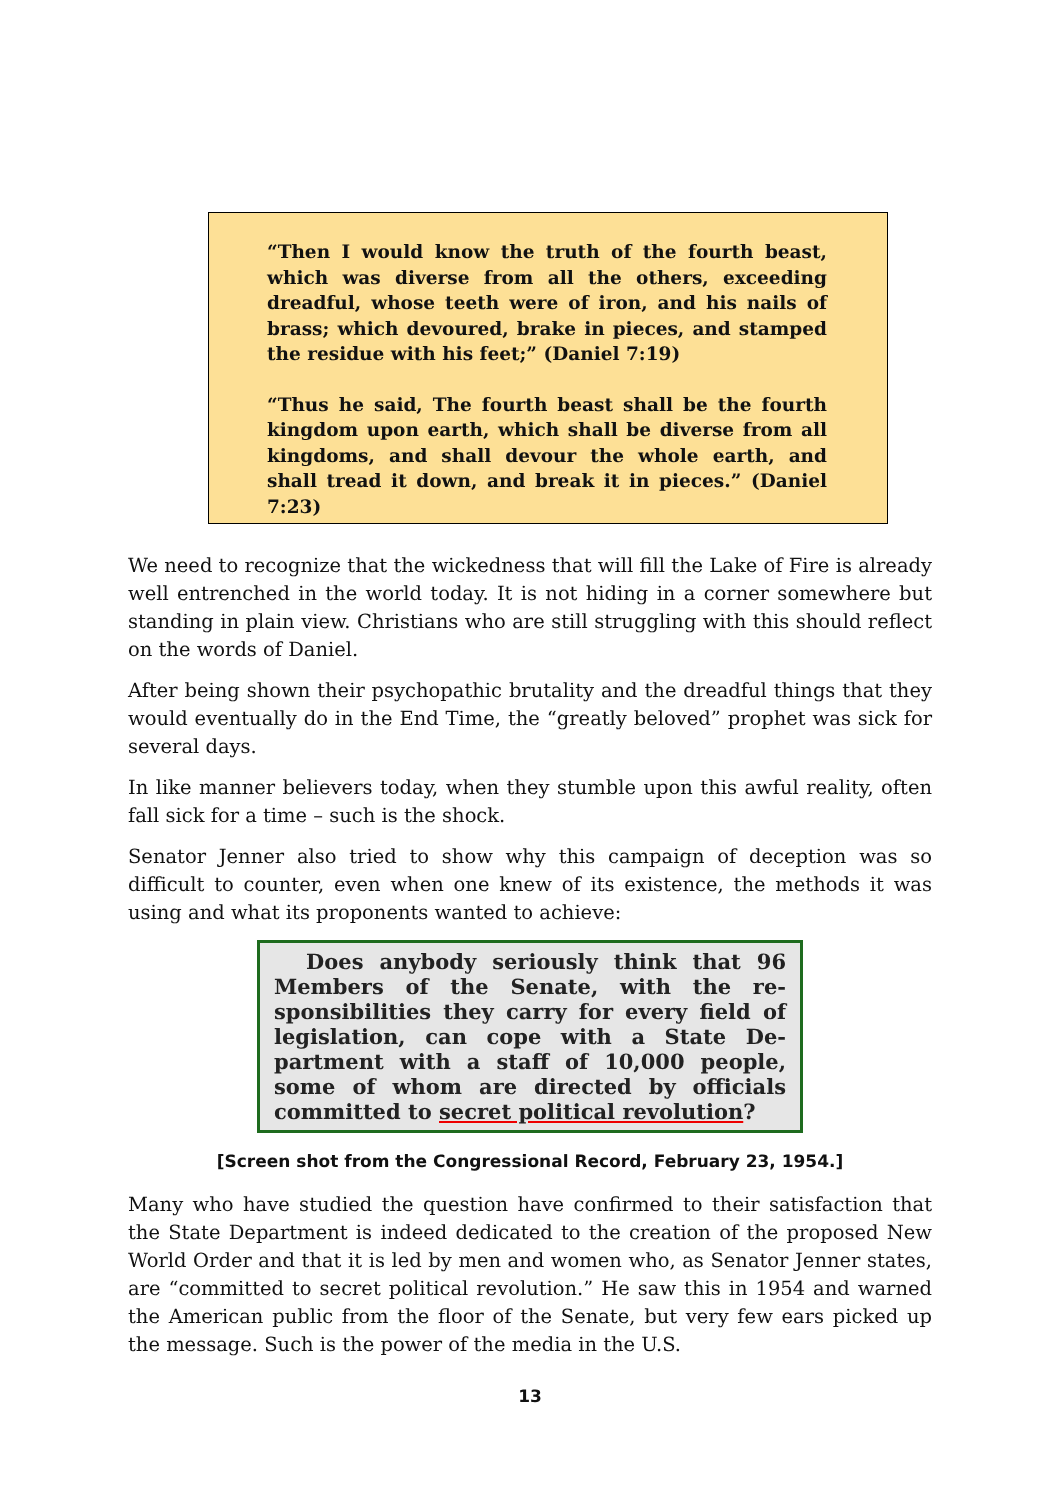“Then I would know the truth of the fourth beast, which was diverse from all the others, exceeding dreadful, whose teeth were of iron, and his nails of brass; which devoured, brake in pieces, and stamped the residue with his feet;” (Daniel 7:19)
“Thus he said, The fourth beast shall be the fourth kingdom upon earth, which shall be diverse from all kingdoms, and shall devour the whole earth, and shall tread it down, and break it in pieces.” (Daniel 7:23)
We need to recognize that the wickedness that will fill the Lake of Fire is already well entrenched in the world today. It is not hiding in a corner somewhere but standing in plain view. Christians who are still struggling with this should reflect on the words of Daniel.
After being shown their psychopathic brutality and the dreadful things that they would eventually do in the End Time, the “greatly beloved” prophet was sick for several days.
In like manner believers today, when they stumble upon this awful reality, often fall sick for a time – such is the shock.
Senator Jenner also tried to show why this campaign of deception was so difficult to counter, even when one knew of its existence, the methods it was using and what its proponents wanted to achieve:
Does anybody seriously think that 96 Members of the Senate, with the re-sponsibilities they carry for every field of legislation, can cope with a State De-partment with a staff of 10,000 people, some of whom are directed by officials committed to secret political revolution?
[Screen shot from the Congressional Record, February 23, 1954.]
Many who have studied the question have confirmed to their satisfaction that the State Department is indeed dedicated to the creation of the proposed New World Order and that it is led by men and women who, as Senator Jenner states, are “committed to secret political revolution.” He saw this in 1954 and warned the American public from the floor of the Senate, but very few ears picked up the message. Such is the power of the media in the U.S.
13